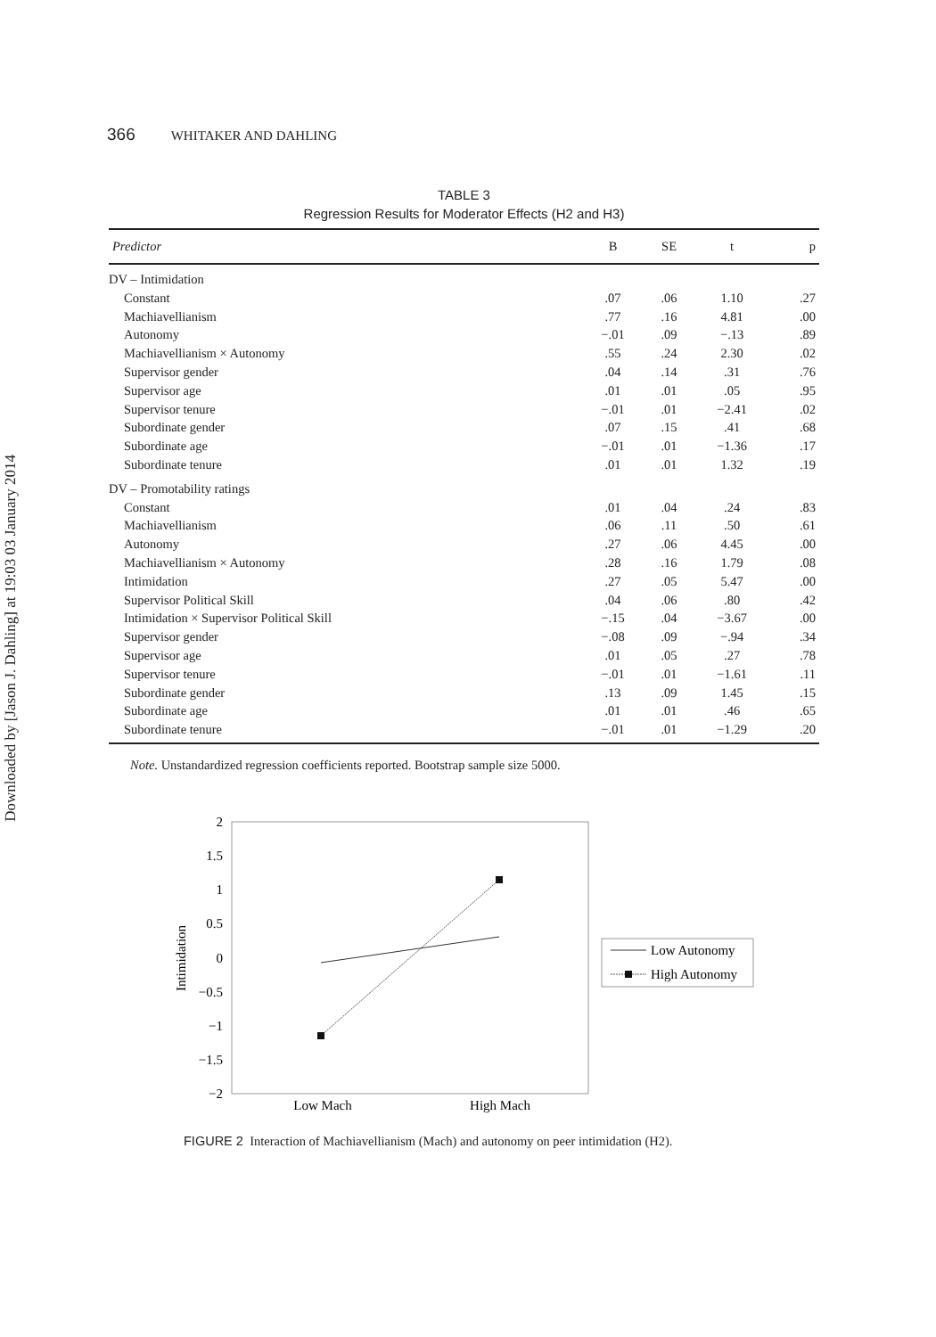Downloaded by [Jason J. Dahling] at 19:03 03 January 2014
366 WHITAKER AND DAHLING
TABLE 3
Regression Results for Moderator Effects (H2 and H3)
| Predictor | B | SE | t | p |
| --- | --- | --- | --- | --- |
| DV – Intimidation | | | | |
| Constant | .07 | .06 | 1.10 | .27 |
| Machiavellianism | .77 | .16 | 4.81 | .00 |
| Autonomy | −.01 | .09 | −.13 | .89 |
| Machiavellianism × Autonomy | .55 | .24 | 2.30 | .02 |
| Supervisor gender | .04 | .14 | .31 | .76 |
| Supervisor age | .01 | .01 | .05 | .95 |
| Supervisor tenure | −.01 | .01 | −2.41 | .02 |
| Subordinate gender | .07 | .15 | .41 | .68 |
| Subordinate age | −.01 | .01 | −1.36 | .17 |
| Subordinate tenure | .01 | .01 | 1.32 | .19 |
| DV – Promotability ratings | | | | |
| Constant | .01 | .04 | .24 | .83 |
| Machiavellianism | .06 | .11 | .50 | .61 |
| Autonomy | .27 | .06 | 4.45 | .00 |
| Machiavellianism × Autonomy | .28 | .16 | 1.79 | .08 |
| Intimidation | .27 | .05 | 5.47 | .00 |
| Supervisor Political Skill | .04 | .06 | .80 | .42 |
| Intimidation × Supervisor Political Skill | −.15 | .04 | −3.67 | .00 |
| Supervisor gender | −.08 | .09 | −.94 | .34 |
| Supervisor age | .01 | .05 | .27 | .78 |
| Supervisor tenure | −.01 | .01 | −1.61 | .11 |
| Subordinate gender | .13 | .09 | 1.45 | .15 |
| Subordinate age | .01 | .01 | .46 | .65 |
| Subordinate tenure | −.01 | .01 | −1.29 | .20 |
Note. Unstandardized regression coefficients reported. Bootstrap sample size 5000.
2
1.5
1
0.5
0
−0.5
−1
−1.5
−2
Intimidation
Low Mach
High Mach
Low Autonomy
High Autonomy
FIGURE 2 Interaction of Machiavellianism (Mach) and autonomy on peer intimidation (H2).